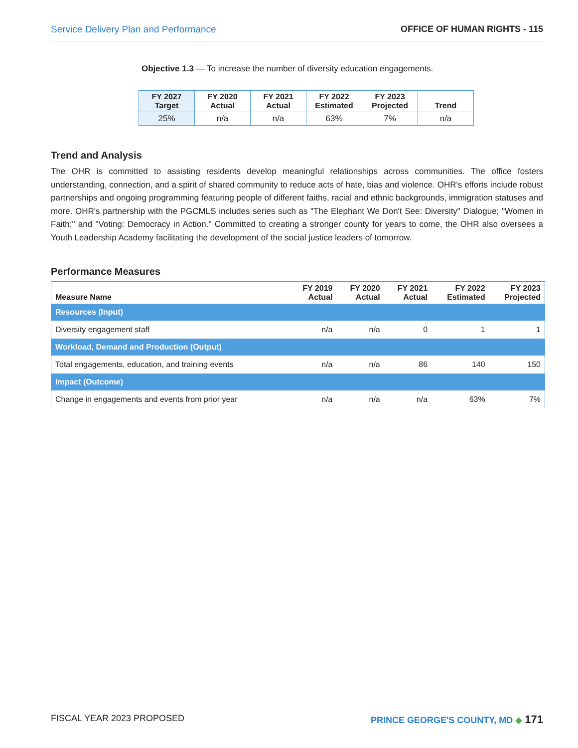Service Delivery Plan and Performance OFFICE OF HUMAN RIGHTS - 115
Objective 1.3 — To increase the number of diversity education engagements.
| FY 2027 Target | FY 2020 Actual | FY 2021 Actual | FY 2022 Estimated | FY 2023 Projected | Trend |
| --- | --- | --- | --- | --- | --- |
| 25% | n/a | n/a | 63% | 7% | n/a |
Trend and Analysis
The OHR is committed to assisting residents develop meaningful relationships across communities. The office fosters understanding, connection, and a spirit of shared community to reduce acts of hate, bias and violence. OHR's efforts include robust partnerships and ongoing programming featuring people of different faiths, racial and ethnic backgrounds, immigration statuses and more. OHR's partnership with the PGCMLS includes series such as "The Elephant We Don't See: Diversity" Dialogue; "Women in Faith;" and "Voting: Democracy in Action." Committed to creating a stronger county for years to come, the OHR also oversees a Youth Leadership Academy facilitating the development of the social justice leaders of tomorrow.
Performance Measures
| Measure Name | FY 2019 Actual | FY 2020 Actual | FY 2021 Actual | FY 2022 Estimated | FY 2023 Projected |
| --- | --- | --- | --- | --- | --- |
| Resources (Input) | | | | | |
| Diversity engagement staff | n/a | n/a | 0 | 1 | 1 |
| Workload, Demand and Production (Output) | | | | | |
| Total engagements, education, and training events | n/a | n/a | 86 | 140 | 150 |
| Impact (Outcome) | | | | | |
| Change in engagements and events from prior year | n/a | n/a | n/a | 63% | 7% |
FISCAL YEAR 2023 PROPOSED PRINCE GEORGE'S COUNTY, MD ◆ 171